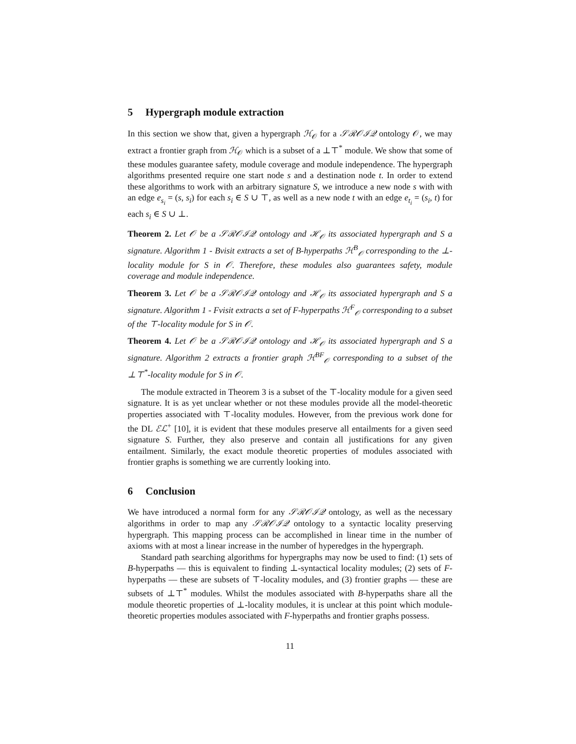5 Hypergraph module extraction
In this section we show that, given a hypergraph ℋ<sub>𝒪</sub> for a 𝒮ℛ𝒪ℐ𝒬 ontology 𝒪, we may extract a frontier graph from ℋ<sub>𝒪</sub> which is a subset of a ⊥⊤<sup>*</sup> module. We show that some of these modules guarantee safety, module coverage and module independence. The hypergraph algorithms presented require one start node s and a destination node t. In order to extend these algorithms to work with an arbitrary signature S, we introduce a new node s with with an edge e<sub>s<sub>i</sub></sub> = (s, s<sub>i</sub>) for each s<sub>i</sub> ∈ S ∪ ⊤, as well as a new node t with an edge e<sub>t<sub>i</sub></sub> = (s<sub>i</sub>, t) for each s<sub>i</sub> ∈ S ∪ ⊥.
Theorem 2. Let 𝒪 be a 𝒮ℛ𝒪ℐ𝒬 ontology and ℋ<sub>𝒪</sub> its associated hypergraph and S a signature. Algorithm 1 - Bvisit extracts a set of B-hyperpaths ℋ<sup>B</sup><sub>𝒪</sub> corresponding to the ⊥-locality module for S in 𝒪. Therefore, these modules also guarantees safety, module coverage and module independence.
Theorem 3. Let 𝒪 be a 𝒮ℛ𝒪ℐ𝒬 ontology and ℋ<sub>𝒪</sub> its associated hypergraph and S a signature. Algorithm 1 - Fvisit extracts a set of F-hyperpaths ℋ<sup>F</sup><sub>𝒪</sub> corresponding to a subset of the ⊤-locality module for S in 𝒪.
Theorem 4. Let 𝒪 be a 𝒮ℛ𝒪ℐ𝒬 ontology and ℋ<sub>𝒪</sub> its associated hypergraph and S a signature. Algorithm 2 extracts a frontier graph ℋ<sup>BF</sup><sub>𝒪</sub> corresponding to a subset of the ⊥⊤<sup>*</sup>-locality module for S in 𝒪.
The module extracted in Theorem 3 is a subset of the ⊤-locality module for a given seed signature. It is as yet unclear whether or not these modules provide all the model-theoretic properties associated with ⊤-locality modules. However, from the previous work done for the DL ℰℒ<sup>+</sup> [10], it is evident that these modules preserve all entailments for a given seed signature S. Further, they also preserve and contain all justifications for any given entailment. Similarly, the exact module theoretic properties of modules associated with frontier graphs is something we are currently looking into.
6 Conclusion
We have introduced a normal form for any 𝒮ℛ𝒪ℐ𝒬 ontology, as well as the necessary algorithms in order to map any 𝒮ℛ𝒪ℐ𝒬 ontology to a syntactic locality preserving hypergraph. This mapping process can be accomplished in linear time in the number of axioms with at most a linear increase in the number of hyperedges in the hypergraph.
Standard path searching algorithms for hypergraphs may now be used to find: (1) sets of B-hyperpaths — this is equivalent to finding ⊥-syntactical locality modules; (2) sets of F-hyperpaths — these are subsets of ⊤-locality modules, and (3) frontier graphs — these are subsets of ⊥⊤<sup>*</sup> modules. Whilst the modules associated with B-hyperpaths share all the module theoretic properties of ⊥-locality modules, it is unclear at this point which module-theoretic properties modules associated with F-hyperpaths and frontier graphs possess.
11